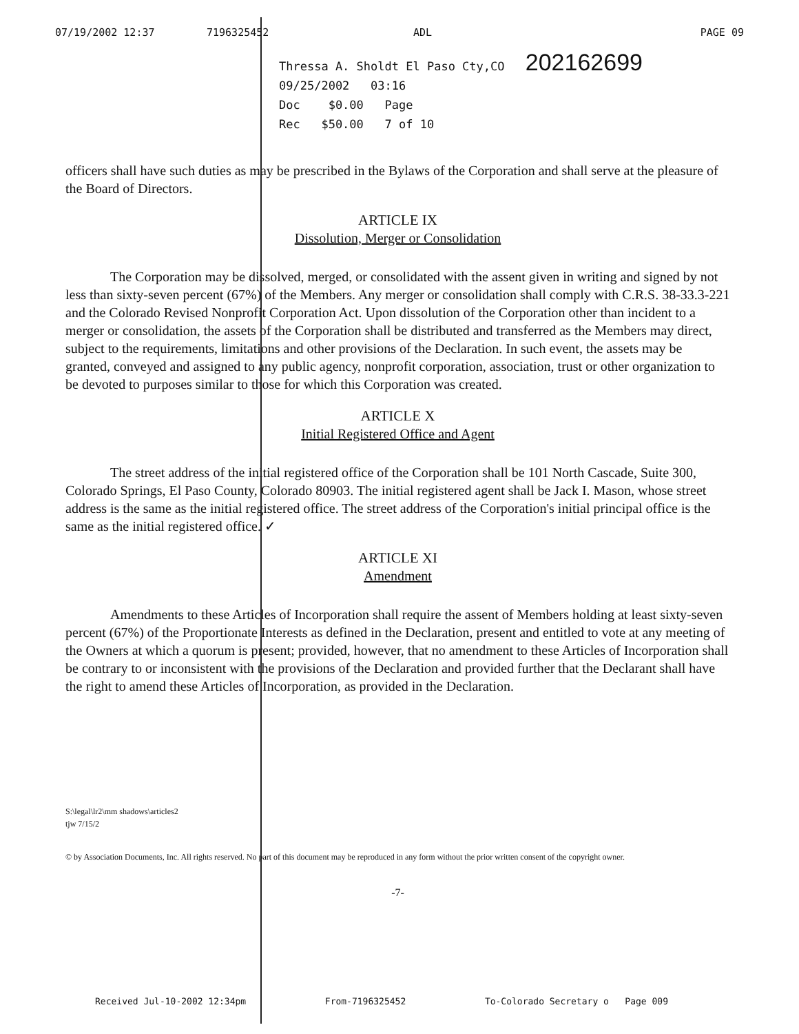07/19/2002 12:37 7196325452 ADL PAGE 09
Thressa A. Sholdt El Paso Cty,CO 202162699
09/25/2002 03:16
Doc $0.00 Page
Rec $50.00 7 of 10
officers shall have such duties as may be prescribed in the Bylaws of the Corporation and shall serve at the pleasure of the Board of Directors.
ARTICLE IX
Dissolution, Merger or Consolidation
The Corporation may be dissolved, merged, or consolidated with the assent given in writing and signed by not less than sixty-seven percent (67%) of the Members. Any merger or consolidation shall comply with C.R.S. 38-33.3-221 and the Colorado Revised Nonprofit Corporation Act. Upon dissolution of the Corporation other than incident to a merger or consolidation, the assets of the Corporation shall be distributed and transferred as the Members may direct, subject to the requirements, limitations and other provisions of the Declaration. In such event, the assets may be granted, conveyed and assigned to any public agency, nonprofit corporation, association, trust or other organization to be devoted to purposes similar to those for which this Corporation was created.
ARTICLE X
Initial Registered Office and Agent
The street address of the initial registered office of the Corporation shall be 101 North Cascade, Suite 300, Colorado Springs, El Paso County, Colorado 80903. The initial registered agent shall be Jack I. Mason, whose street address is the same as the initial registered office. The street address of the Corporation's initial principal office is the same as the initial registered office. ✓
ARTICLE XI
Amendment
Amendments to these Articles of Incorporation shall require the assent of Members holding at least sixty-seven percent (67%) of the Proportionate Interests as defined in the Declaration, present and entitled to vote at any meeting of the Owners at which a quorum is present; provided, however, that no amendment to these Articles of Incorporation shall be contrary to or inconsistent with the provisions of the Declaration and provided further that the Declarant shall have the right to amend these Articles of Incorporation, as provided in the Declaration.
S:\legal\lr2\mm shadows\articles2
tjw 7/15/2
© by Association Documents, Inc. All rights reserved. No part of this document may be reproduced in any form without the prior written consent of the copyright owner.
-7-
Received Jul-10-2002 12:34pm From-7196325452 To-Colorado Secretary o Page 009